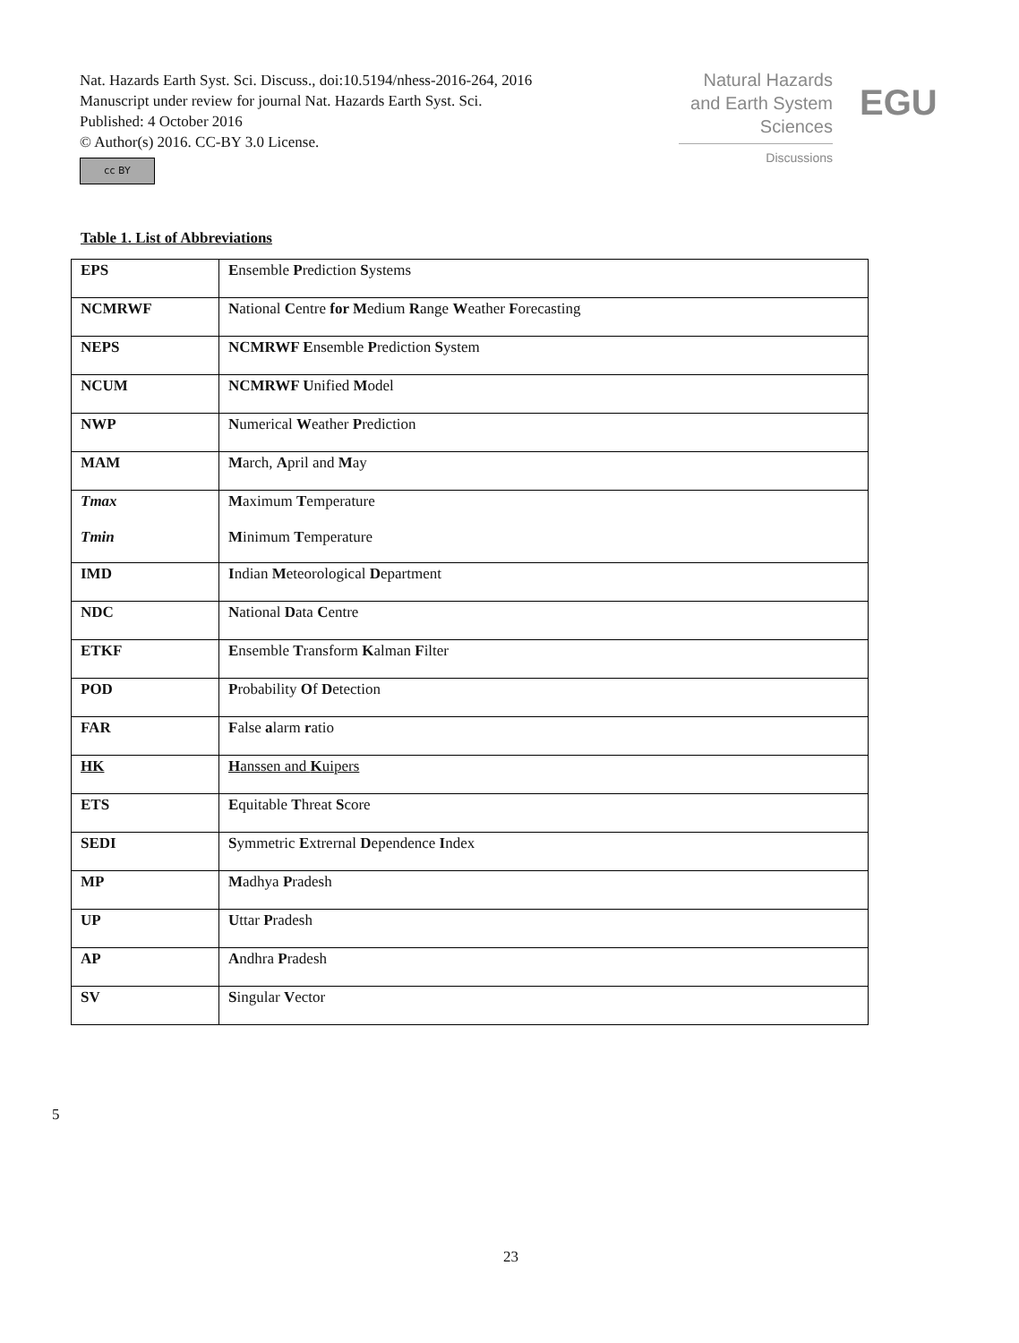Nat. Hazards Earth Syst. Sci. Discuss., doi:10.5194/nhess-2016-264, 2016
Manuscript under review for journal Nat. Hazards Earth Syst. Sci.
Published: 4 October 2016
© Author(s) 2016. CC-BY 3.0 License.
cc BY
Natural Hazards
and Earth System
Sciences
Discussions
EGU
Table 1. List of Abbreviations
| EPS | E nsemble P rediction S ystems |
| NCMRWF | N ational C entre for M edium R ange W eather F orecasting |
| NEPS | NCMRWF E nsemble P rediction S ystem |
| NCUM | NCMRWF U nified M odel |
| NWP | N umerical W eather P rediction |
| MAM | M arch, A pril and M ay |
| Tmax Tmin | M aximum T emperature M inimum T emperature |
| IMD | I ndian M eteorological D epartment |
| NDC | N ational D ata C entre |
| ETKF | E nsemble T ransform K alman F ilter |
| POD | P robability O f D etection |
| FAR | F alse a larm r atio |
| HK | H anssen and K uipers |
| ETS | E quitable T hreat S core |
| SEDI | S ymmetric E xtrernal D ependence I ndex |
| MP | M adhya P radesh |
| UP | U ttar P radesh |
| AP | A ndhra P radesh |
| SV | S ingular V ector |
5
23